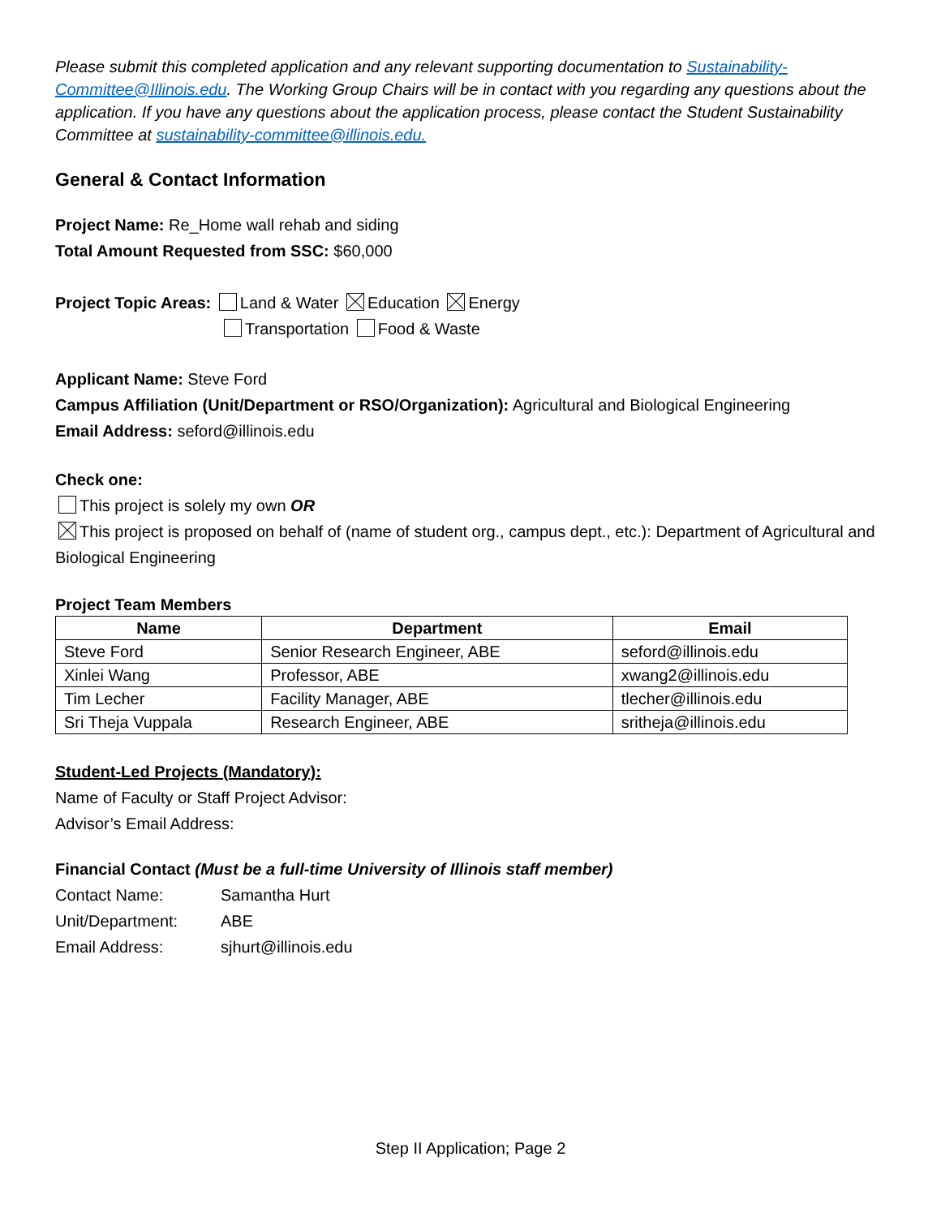Please submit this completed application and any relevant supporting documentation to Sustainability-Committee@Illinois.edu. The Working Group Chairs will be in contact with you regarding any questions about the application. If you have any questions about the application process, please contact the Student Sustainability Committee at sustainability-committee@illinois.edu.
General & Contact Information
Project Name: Re_Home wall rehab and siding
Total Amount Requested from SSC: $60,000
Project Topic Areas: Land & Water Education Energy
Transportation Food & Waste
Applicant Name: Steve Ford
Campus Affiliation (Unit/Department or RSO/Organization): Agricultural and Biological Engineering
Email Address: seford@illinois.edu
Check one:
This project is solely my own OR
This project is proposed on behalf of (name of student org., campus dept., etc.): Department of Agricultural and Biological Engineering
Project Team Members
| Name | Department | Email |
| --- | --- | --- |
| Steve Ford | Senior Research Engineer, ABE | seford@illinois.edu |
| Xinlei Wang | Professor, ABE | xwang2@illinois.edu |
| Tim Lecher | Facility Manager, ABE | tlecher@illinois.edu |
| Sri Theja Vuppala | Research Engineer, ABE | sritheja@illinois.edu |
Student-Led Projects (Mandatory):
Name of Faculty or Staff Project Advisor:
Advisor’s Email Address:
Financial Contact (Must be a full-time University of Illinois staff member)
| Contact Name: | Samantha Hurt |
| Unit/Department: | ABE |
| Email Address: | sjhurt@illinois.edu |
Step II Application; Page 2